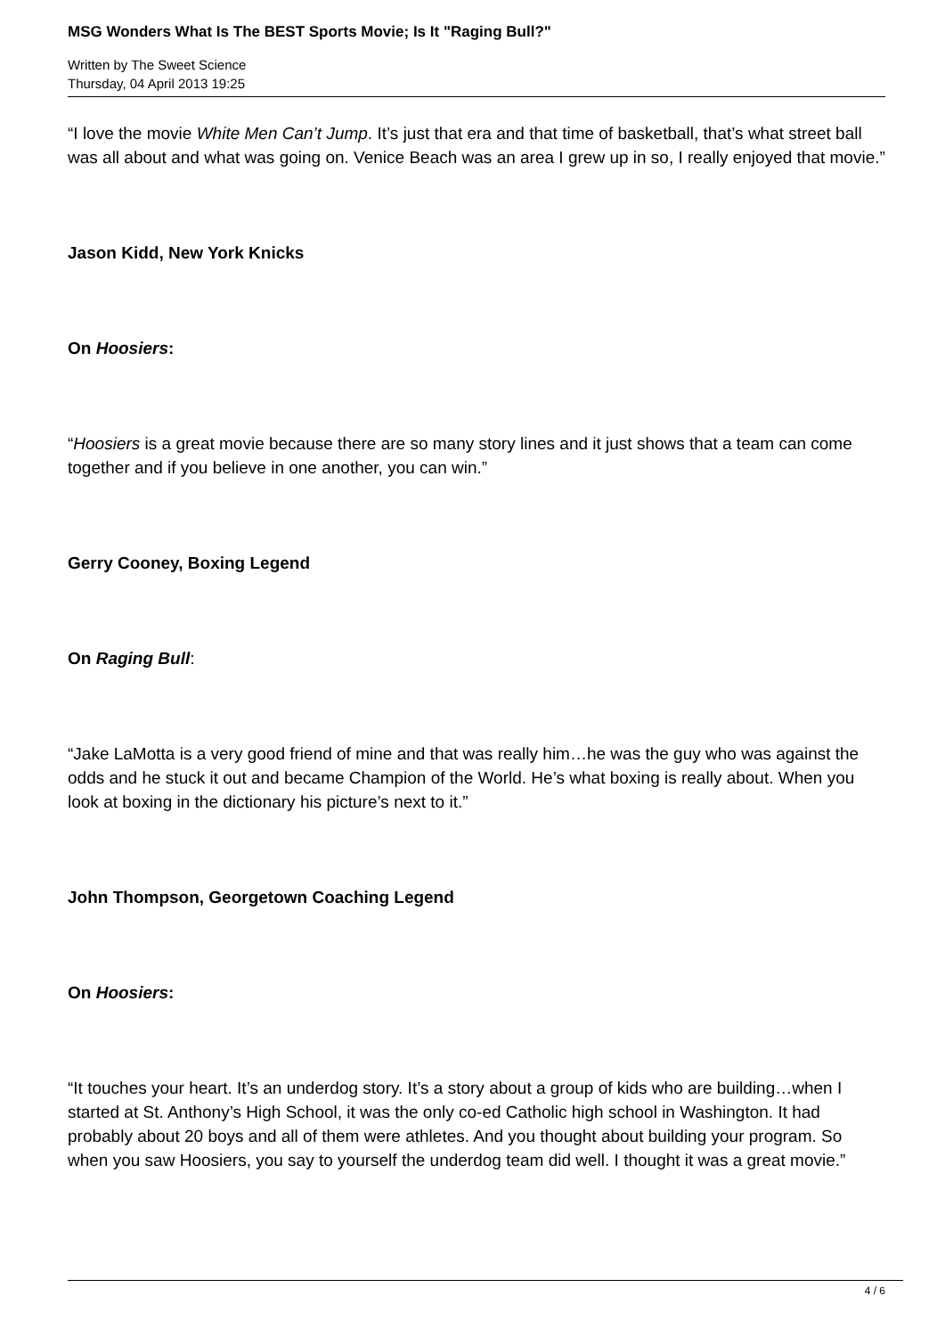MSG Wonders What Is The BEST Sports Movie; Is It "Raging Bull?"
Written by The Sweet Science
Thursday, 04 April 2013 19:25
“I love the movie White Men Can’t Jump. It’s just that era and that time of basketball, that’s what street ball was all about and what was going on. Venice Beach was an area I grew up in so, I really enjoyed that movie.”
Jason Kidd, New York Knicks
On Hoosiers:
“Hoosiers is a great movie because there are so many story lines and it just shows that a team can come together and if you believe in one another, you can win.”
Gerry Cooney, Boxing Legend
On Raging Bull:
“Jake LaMotta is a very good friend of mine and that was really him…he was the guy who was against the odds and he stuck it out and became Champion of the World. He’s what boxing is really about. When you look at boxing in the dictionary his picture’s next to it.”
John Thompson, Georgetown Coaching Legend
On Hoosiers:
“It touches your heart. It’s an underdog story. It’s a story about a group of kids who are building…when I started at St. Anthony’s High School, it was the only co-ed Catholic high school in Washington. It had probably about 20 boys and all of them were athletes. And you thought about building your program. So when you saw Hoosiers, you say to yourself the underdog team did well. I thought it was a great movie.”
4 / 6